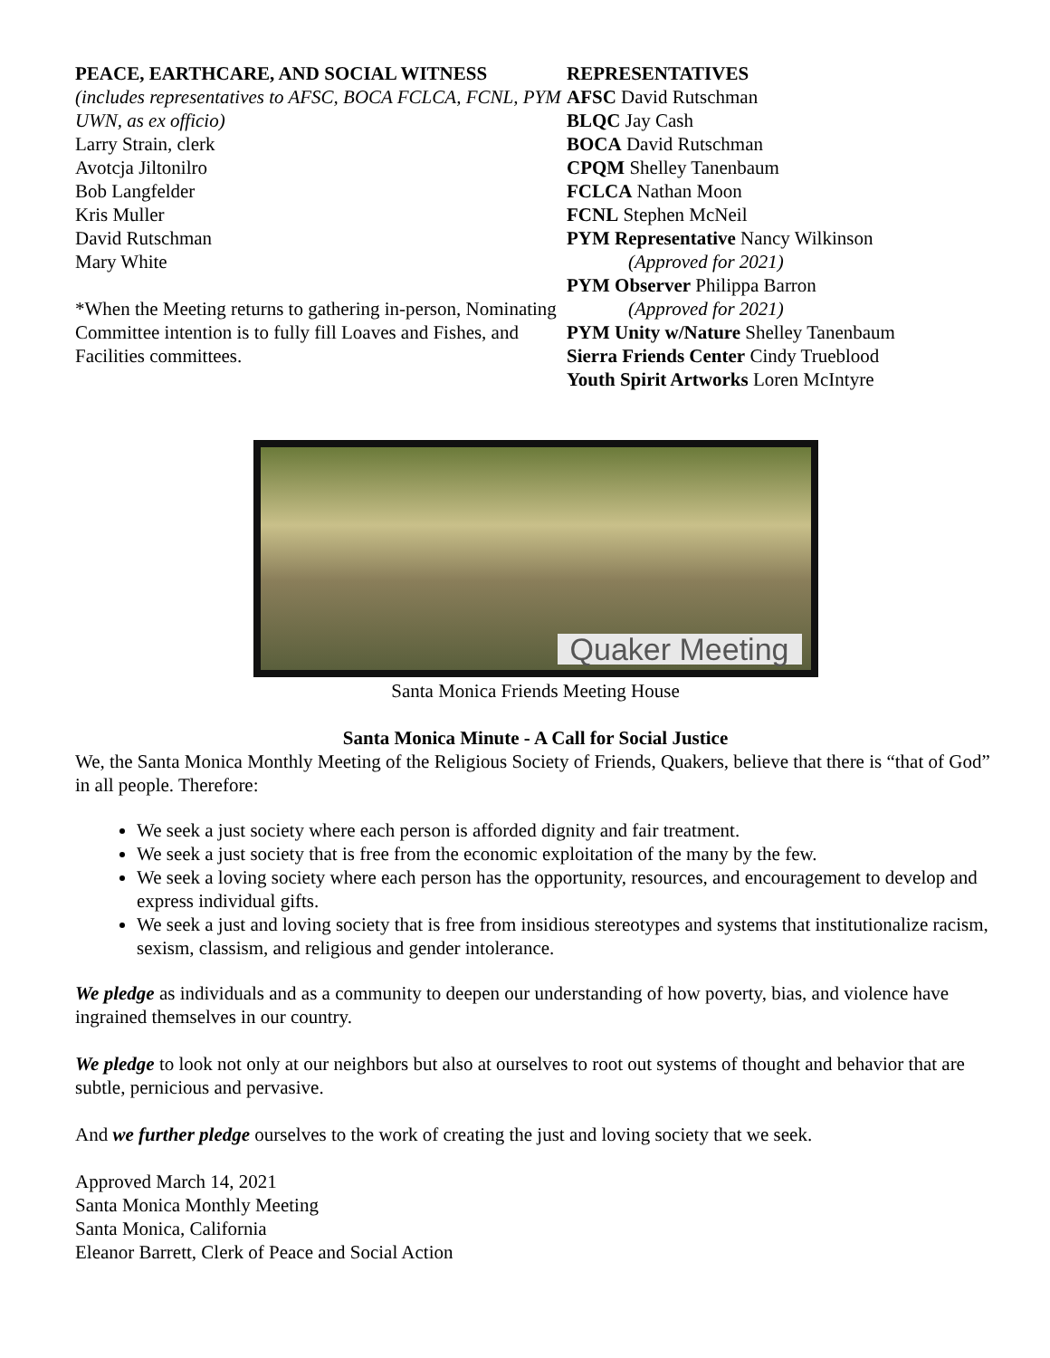PEACE, EARTHCARE, AND SOCIAL WITNESS
(includes representatives to AFSC, BOCA FCLCA, FCNL, PYM UWN, as ex officio)
Larry Strain, clerk
Avotcja Jiltonilro
Bob Langfelder
Kris Muller
David Rutschman
Mary White
*When the Meeting returns to gathering in-person, Nominating Committee intention is to fully fill Loaves and Fishes, and Facilities committees.
REPRESENTATIVES
AFSC David Rutschman
BLQC Jay Cash
BOCA David Rutschman
CPQM Shelley Tanenbaum
FCLCA Nathan Moon
FCNL Stephen McNeil
PYM Representative Nancy Wilkinson
(Approved for 2021)
PYM Observer Philippa Barron
(Approved for 2021)
PYM Unity w/Nature Shelley Tanenbaum
Sierra Friends Center Cindy Trueblood
Youth Spirit Artworks Loren McIntyre
Quaker Meeting
Santa Monica Friends Meeting House
Santa Monica Minute - A Call for Social Justice
We, the Santa Monica Monthly Meeting of the Religious Society of Friends, Quakers, believe that there is “that of God” in all people. Therefore:
We seek a just society where each person is afforded dignity and fair treatment.
We seek a just society that is free from the economic exploitation of the many by the few.
We seek a loving society where each person has the opportunity, resources, and encouragement to develop and express individual gifts.
We seek a just and loving society that is free from insidious stereotypes and systems that institutionalize racism, sexism, classism, and religious and gender intolerance.
We pledge as individuals and as a community to deepen our understanding of how poverty, bias, and violence have ingrained themselves in our country.
We pledge to look not only at our neighbors but also at ourselves to root out systems of thought and behavior that are subtle, pernicious and pervasive.
And we further pledge ourselves to the work of creating the just and loving society that we seek.
Approved March 14, 2021
Santa Monica Monthly Meeting
Santa Monica, California
Eleanor Barrett, Clerk of Peace and Social Action